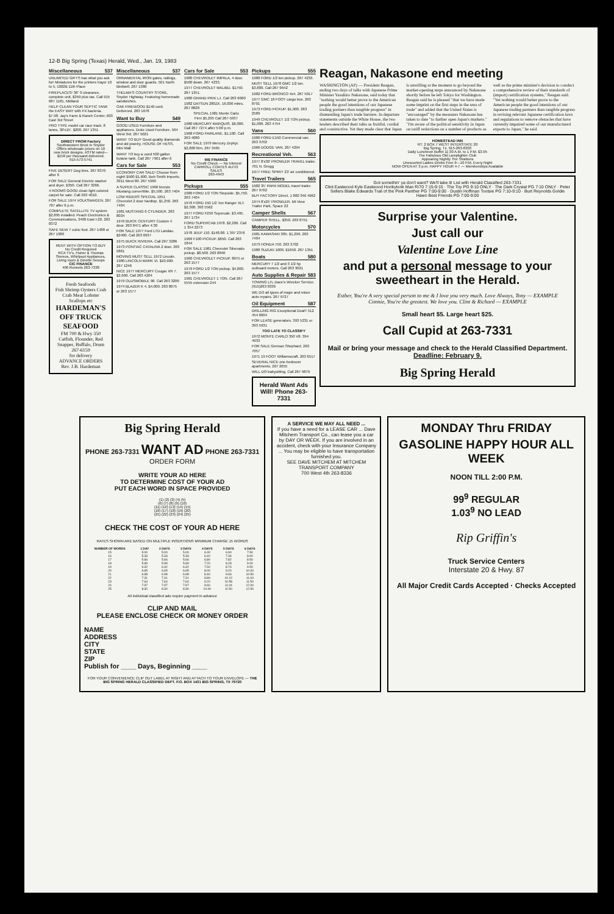12-B Big Spring (Texas) Herald, Wed., Jan. 19, 1983
Miscellaneous 537
UNLIMITED GIFTS has what you ask for! Miniatures for the printers trays! 10 to 5, 1002B 11th Place
FIREPLACES! 36" 0 clearance, complete unit, $359 plus tax. Call 915 687 1181, Midland
HELP CLEAN YOUR SEPTIC TANK the EASY WAY with FX bacteria. $7.98. Jay's Farm & Ranch Center, 603 East 3rd Street
PRO TYPE model car race track. 8 lanes, 30'x15'. $200. 267 1351
DIRECT FROM Factory
Southwestern Brick In Snyder
Offers wholesale prices on 10 new brick designs. ASTM rated—$158 per thousand delivered. 915-573-5741
FIVE DESERT Dog tires. 267 8370 after 6
FOR SALE General Electric washer and dryer. $350. Call 267 3266.
4 ROOMS GOOD clean light colored carpet for sale. Call 263 4010.
FOR SALE 1974 VOLKSWAGEN. 267 787 after 6 p.m.
COMPLETE SATELLITE TV system $2,895 installed. Peach Electronics & Communications, 3400 East I-20. 263 8372
SAFE NEW 7 cubic foot. 267 1488 or 267 1380
RENT WITH OPTION TO BUY
No Credit Required
RCA TV's, Fisher & Thomas Stereos, Whirlpool Appliances, Living room & Dinette Groups
CIC FINANCE
406 Runnels 263-7338
Fresh Seafoods
Fish Shrimp Oysters Crab
Crab Meat Lobster Scallops etc
HARDEMAN'S OFF TRUCK SEAFOOD
FM 700 & Hwy 350
Catfish, Flounder, Red Snapper, Buffalo, Drum
267-6159
for delivery
ADVANCE ORDERS
Rev. J.B. Hardeman
Miscellaneous 537
ORNAMENTAL IRON gates, railings, window and door guards. 501 North Birdwell. 267 1380
THELMA'S COUNTRY STORE, Snyder Highway. Featuring homemade sandwiches.
OAK FIREWOOD $140 cord. Delivered. 263 1678
Want to Buy 549
GOOD USED Furniture and appliances. Duke Used Furniture, 504 West 3rd. 267 5021
WANT TO BUY Good quality diamonds and old jewelry. HOUSE OF HESS, Mini Mall
WANT TO buy a used 500 gallon butane tank. Call 267 7901 after 6
Cars for Sale 553
ECONOMY CAR SALE! Choose from eight! $500 $1,600. Bob Smith Imports, 3911 West 80. 267 5360
A SUPER CLASSIC 1966 bronze Mustang convertible. $5,500. 263 7404
LOW RIDERS SPECIAL 1951 Chevrolet 2 door hardtop. $1,250. 263 7404
1981 MUSTANG 6 CYLINDER. 263 8034
1976 BUICK CENTURY Custom 4 door. 263 8471 after 4:30
FOR SALE 1977 Ford LTD Landau. $2400. Call 263 0937
1975 BUICK RIVIERA. Call 267 3286
1973 PONTIAC CATALINA 2 door. 263 5861
MOVING MUST SELL 1972 Lincoln. 1980 LINCOLN MARK VI. $10,900. 267 1246
NICE 1977 MERCURY Cougar XR 7. $2,600. Call 263 4204
1979 OLDSMOBILE 98. Call 263 3206
1974 BLAZER K 4. $4,000. 263 8075 or 263 1577
Cars for Sale 553
1980 CHEVROLET IMPALA, 4 door. $500 down. 267 4233.
1977 CHEVROLET MALIBU. $1750. 267 1351.
1980 GRAND PRIX LJ. Call 263 6060
1982 DATSUN 280ZX. 16,000 miles. 267 8828
SPECIAL 1981 Monte Carlo
Firm $5,295 Call 267-5937
1980 MERCURY MARQUIS. $6,000. Call 267 7274 after 5:00 p.m.
1968 FORD FAIRLANE. $1,100. Call 263 4080
FOR SALE 1979 Mercury Zephyr. $2,800 firm. 267 3465
WE FINANCE
No Credit Check — No Interest
CARROLL COATES AUTO SALES
263-4943
Pickups 555
1980 FORD 1/2 TON Stepside. $5,750. 263 7404
1976 FORD 150 1/2 Ton Ranger XLT. $2,300. 393 5562
1977 FORD F250 Supercab. $3,495. 267 1734
FORD SUPERCAB 1978. $2,200. Call 1 354 2273
1978 JEEP J10. $148.88. 1 397 2376
1969 F100 PICKUP. $650. Call 263 1844
FOR SALE 1981 Chevrolet Silverado pickup. $8,500. 263 8840
1960 CHEVROLET PICKUP. 8075 or 263 1577
1979 FORD 1/2 TON pickup. $4,000. 263 1577
1981 CHEVROLET 1 TON. Call 267 5555 extension 244
Pickups 555
1980 FORD 1/2 ton pickup. 267 4233.
MUST SELL 1978 GMC 1/2 ton. $3,800. Call 267 9642
1982 FORD BRONCO 4x4. 267 5017
1977 GMC 18 FOOT cargo box. 263 8701
1973 FORD PICKUP. $1,900. 263 2589
1949 CHEVROLET 1/2 TON pickup. $1,000. 263 4754
Vans 560
1980 FORD E150 Commercial van. 263 3702
1966 DODGE VAN. 267 4294
Recreational Veh. 563
1977 8'x30' PROWLER TRAVEL trailer. 701 N. Gregg
1977 FREE SPIRIT 23' air conditioned.
Travel Trailers 565
1982 35' PARK MODEL travel trailer. 267 9762
BUY FACTORY Direct. 1 800 346 4962
1974 8'x25' PROWLER. Mt View Trailer Park, Space 22
Camper Shells 567
CAMPER SHELL. $350. 263 8751
Motorcycles 570
1981 KAWASAKI 305. $1,299. 263 7404
1973 HONDA 750. 263 3702
1980 SUZUKI 1000. $1650. 267 1351
Boats 580
MERCURY 7 1/2 and 3 1/2 hp outboard motors. Call 263 3021
Auto Supplies & Repair 583
TOWING LI'L Dave's Wrecker Service. (915)263 8336
WE DO all types of major and minor auto repairs. 267 9727
Oil Equipment 587
DRILLING RIG Exceptional Deal!! 512 454 6604
FOR LEASE generators. 393 5231 or 393 5931
TOO LATE TO CLASSIFY
1972 MONTE CARLO 350 V8. 394 4933
FOR SALE German Shephard. 263 7057
1971 19 FOOT Williamscraft. 263 6517
SEVERAL NICE one bedroom apartments. 267 2655
WILL DO babysitting. Call 267 9879
Herald Want Ads Will! Phone 263-7331
Reagan, Nakasone end meeting
WASHINGTON (AP) — President Reagan, ending two days of talks with Japanese Prime Minister Yasuhiro Nakasone, said today that "nothing would better prove to the American people the good intentions of our Japanese trading partners than tangible progress" in dismantling Japan's trade barriers. In departure statements outside the White House, the two leaders described their talks as fruitful, cordial and constructive. Yet they made clear that Japan is unwilling at the moment to go beyond the market-opening steps announced by Nakasone shortly before he left Tokyo for Washington. Reagan said he is pleased "that we have made some imprint on the first steps in the area of trade" and added that the United States is "encouraged" by the measures Nakasone has taken to date "to further open Japan's markets." "I'm aware of the political sensitivity in Japan on tariff reductions on a number of products as well as the prime minister's decision to conduct a comprehensive review of their standards of (import) certification systems," Reagan said. "Yet nothing would better prove to the American people the good intentions of our Japanese trading partners than tangible progress in revising relevant Japanese certification laws and regulations to remove obstacles that have currently impaired some of our manufactured exports to Japan," he said.
HOMESTEAD INN
RT. 2 BOX 7 WEST INTERSTATE 20
Big Spring, Tx. 915-263-6303
Daily Luncheon Buffet 11:30 A.M. to 1 P.M. $3.95
The Fabulous Old Lamplighter Club
Appearing Nightly The Strattons
Unescorted Ladies Drinks Free 9—10 P.M. Every Night
NOW OPEN AT 3 p.m. HAPPY HOUR 4-7 — Memberships Available
Got somethin' ya don't want? We'll take it! List with Herald Classified 263-7331
Clint Eastwood Kyle Eastwood Honkytonk Man R/70 7:15-9:15 · The Toy PG 9:10 ONLY · The Dark Crystal PG 7:10 ONLY · Peter Sellers Blake Edwards Trail of the Pink Panther PG 7:00-9:00 · Dustin Hoffman Tootsie PG 7:10-9:10 · Burt Reynolds Goldie Hawn Best Friends PG 7:00-9:00
Surprise your Valentine.
Just call our
Valentine Love Line
and put a personal message to your sweetheart in the Herald.
Esther, You're A very special person to me & I love you very much. Love Always, Tony — EXAMPLE
Connie, You're the greatest. We love you. Clint & Richard — EXAMPLE
Small heart $5. Large heart $25.
Call Cupid at 263-7331
Mail or bring your message and check to the Herald Classified Department. Deadline: February 9.
Big Spring Herald
Big Spring Herald
PHONE 263-7331 WANT AD PHONE 263-7331
ORDER FORM
WRITE YOUR AD HERE
TO DETERMINE COST OF YOUR AD
PUT EACH WORD IN SPACE PROVIDED
(1) (2) (3) (4) (5)
(6) (7) (8) (9) (10)
(11) (12) (13) (14) (15)
(16) (17) (18) (19) (20)
(21) (22) (23) (24) (25)
CHECK THE COST OF YOUR AD HERE
RATES SHOWN ARE BASED ON MULTIPLE INSERTIONS MINIMUM CHARGE 15 WORDS
| NUMBER OF WORDS | 1 DAY | 2 DAYS | 3 DAYS | 4 DAYS | 5 DAYS | 6 DAYS |
| --- | --- | --- | --- | --- | --- | --- |
| 15 | 5.00 | 5.00 | 5.00 | 6.00 | 6.90 | 7.50 |
| 16 | 5.33 | 5.33 | 5.33 | 6.40 | 7.36 | 8.00 |
| 17 | 5.66 | 5.66 | 5.66 | 6.80 | 7.82 | 8.50 |
| 18 | 5.99 | 5.99 | 5.99 | 7.20 | 8.28 | 9.00 |
| 19 | 6.32 | 6.32 | 6.32 | 7.60 | 8.74 | 9.50 |
| 20 | 6.65 | 6.65 | 6.65 | 8.00 | 9.20 | 10.00 |
| 21 | 6.98 | 6.98 | 6.98 | 8.40 | 9.66 | 10.50 |
| 22 | 7.31 | 7.31 | 7.31 | 8.80 | 10.12 | 11.00 |
| 23 | 7.64 | 7.64 | 7.64 | 9.20 | 10.58 | 11.50 |
| 24 | 7.97 | 7.97 | 7.97 | 9.60 | 11.04 | 12.00 |
| 25 | 8.30 | 8.30 | 8.30 | 10.00 | 11.50 | 12.50 |
All individual classified ads require payment in advance
CLIP AND MAIL
PLEASE ENCLOSE CHECK OR MONEY ORDER
NAME
ADDRESS
CITY
STATE
ZIP
Publish for ____ Days, Beginning ____
FOR YOUR CONVENIENCE CLIP OUT LABEL AT RIGHT AND ATTACH TO YOUR ENVELOPE — THE BIG SPRING HERALD CLASSIFIED DEPT. P.O. BOX 1431 BIG SPRING, TX 79720
A SERVICE WE MAY ALL NEED ...
If you have a need for a LEASE CAR ... Dave Mitchem Transport Co., can lease you a car by DAY OR WEEK. If you are involved in an accident, check with your Insurance Company ... You may be eligible to have transportation furnished you.
SEE DAVE MITCHEM AT MITCHEM TRANSPORT COMPANY
700 West 4th 263-8336
MONDAY Thru FRIDAY
GASOLINE HAPPY HOUR ALL WEEK
NOON TILL 2:00 P.M.
99<sup>9</sup> REGULAR
1.03<sup>9</sup> NO LEAD
Rip Griffin's
Truck Service Centers
Interstate 20 & Hwy. 87
All Major Credit Cards Accepted · Checks Accepted